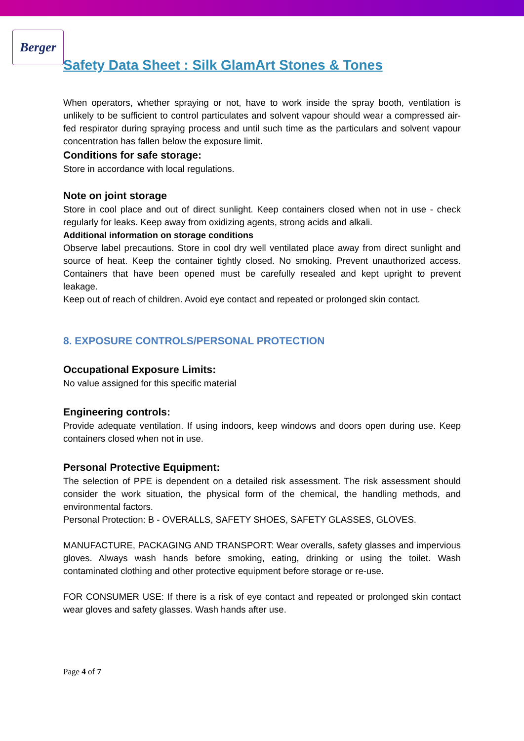Berger
Safety Data Sheet : Silk GlamArt Stones & Tones
When operators, whether spraying or not, have to work inside the spray booth, ventilation is unlikely to be sufficient to control particulates and solvent vapour should wear a compressed air-fed respirator during spraying process and until such time as the particulars and solvent vapour concentration has fallen below the exposure limit.
Conditions for safe storage:
Store in accordance with local regulations.
Note on joint storage
Store in cool place and out of direct sunlight. Keep containers closed when not in use - check regularly for leaks. Keep away from oxidizing agents, strong acids and alkali.
Additional information on storage conditions
Observe label precautions. Store in cool dry well ventilated place away from direct sunlight and source of heat. Keep the container tightly closed. No smoking. Prevent unauthorized access. Containers that have been opened must be carefully resealed and kept upright to prevent leakage.
Keep out of reach of children. Avoid eye contact and repeated or prolonged skin contact.
8. EXPOSURE CONTROLS/PERSONAL PROTECTION
Occupational Exposure Limits:
No value assigned for this specific material
Engineering controls:
Provide adequate ventilation. If using indoors, keep windows and doors open during use. Keep containers closed when not in use.
Personal Protective Equipment:
The selection of PPE is dependent on a detailed risk assessment. The risk assessment should consider the work situation, the physical form of the chemical, the handling methods, and environmental factors.
Personal Protection: B - OVERALLS, SAFETY SHOES, SAFETY GLASSES, GLOVES.
MANUFACTURE, PACKAGING AND TRANSPORT: Wear overalls, safety glasses and impervious gloves. Always wash hands before smoking, eating, drinking or using the toilet. Wash contaminated clothing and other protective equipment before storage or re-use.
FOR CONSUMER USE: If there is a risk of eye contact and repeated or prolonged skin contact wear gloves and safety glasses. Wash hands after use.
Page 4 of 7